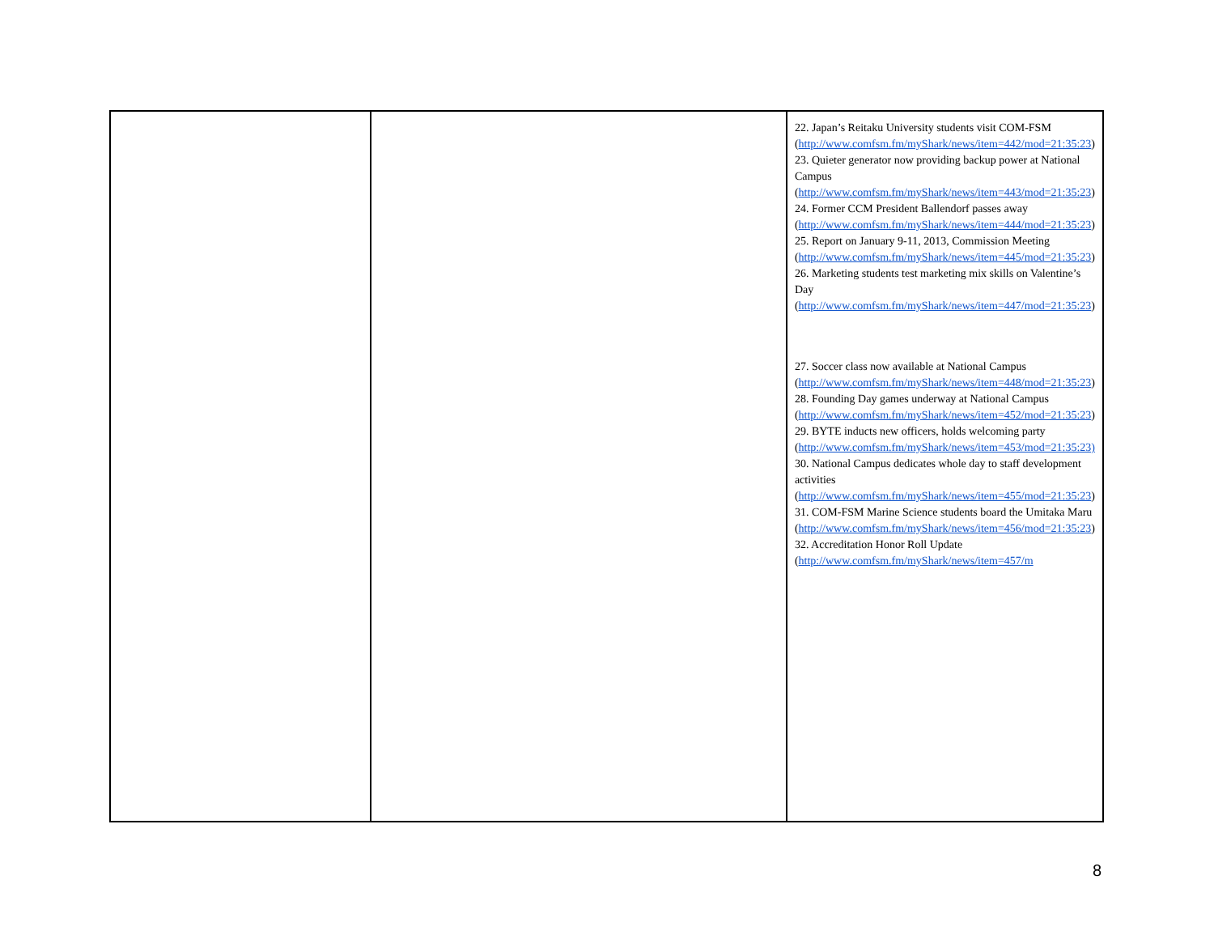| | | 22. Japan’s Reitaku University students visit COM-FSM ( http://www.comfsm.fm/myShark/news/item=442/mod=21:35:23 ) 23. Quieter generator now providing backup power at National Campus ( http://www.comfsm.fm/myShark/news/item=443/mod=21:35:23 ) 24. Former CCM President Ballendorf passes away ( http://www.comfsm.fm/myShark/news/item=444/mod=21:35:23 ) 25. Report on January 9-11, 2013, Commission Meeting ( http://www.comfsm.fm/myShark/news/item=445/mod=21:35:23 ) 26. Marketing students test marketing mix skills on Valentine’s Day ( http://www.comfsm.fm/myShark/news/item=447/mod=21:35:23 ) 27. Soccer class now available at National Campus ( http://www.comfsm.fm/myShark/news/item=448/mod=21:35:23 ) 28. Founding Day games underway at National Campus ( http://www.comfsm.fm/myShark/news/item=452/mod=21:35:23 ) 29. BYTE inducts new officers, holds welcoming party ( http://www.comfsm.fm/myShark/news/item=453/mod=21:35:23) 30. National Campus dedicates whole day to staff development activities ( http://www.comfsm.fm/myShark/news/item=455/mod=21:35:23 ) 31. COM-FSM Marine Science students board the Umitaka Maru ( http://www.comfsm.fm/myShark/news/item=456/mod=21:35:23 ) 32. Accreditation Honor Roll Update ( http://www.comfsm.fm/myShark/news/item=457/m |
8